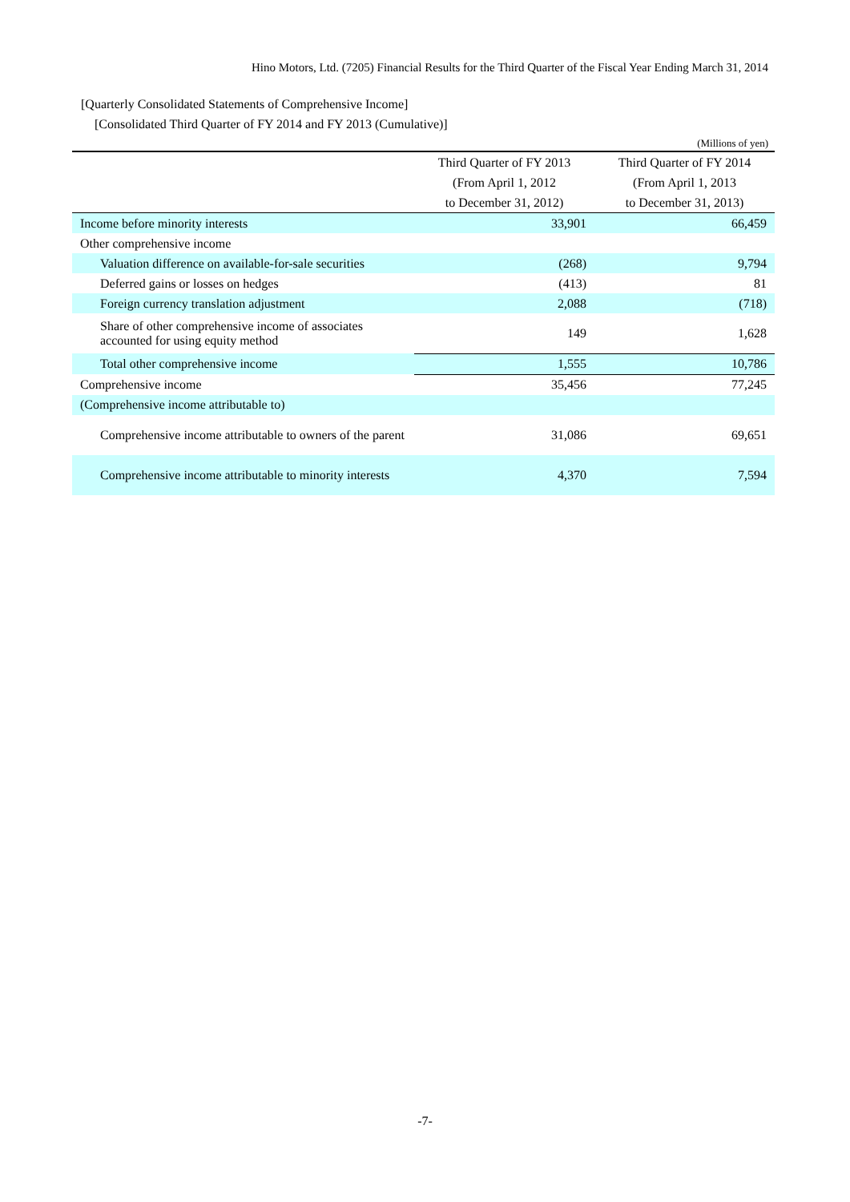Hino Motors, Ltd. (7205) Financial Results for the Third Quarter of the Fiscal Year Ending March 31, 2014
[Quarterly Consolidated Statements of Comprehensive Income]
[Consolidated Third Quarter of FY 2014 and FY 2013 (Cumulative)]
(Millions of yen)
| | Third Quarter of FY 2013 | Third Quarter of FY 2014 |
| --- | --- | --- |
| | (From April 1, 2012 | (From April 1, 2013 |
| | to December 31, 2012) | to December 31, 2013) |
| Income before minority interests | 33,901 | 66,459 |
| Other comprehensive income | | |
| Valuation difference on available-for-sale securities | (268) | 9,794 |
| Deferred gains or losses on hedges | (413) | 81 |
| Foreign currency translation adjustment | 2,088 | (718) |
| Share of other comprehensive income of associates accounted for using equity method | 149 | 1,628 |
| Total other comprehensive income | 1,555 | 10,786 |
| Comprehensive income | 35,456 | 77,245 |
| (Comprehensive income attributable to) | | |
| Comprehensive income attributable to owners of the parent | 31,086 | 69,651 |
| Comprehensive income attributable to minority interests | 4,370 | 7,594 |
-7-